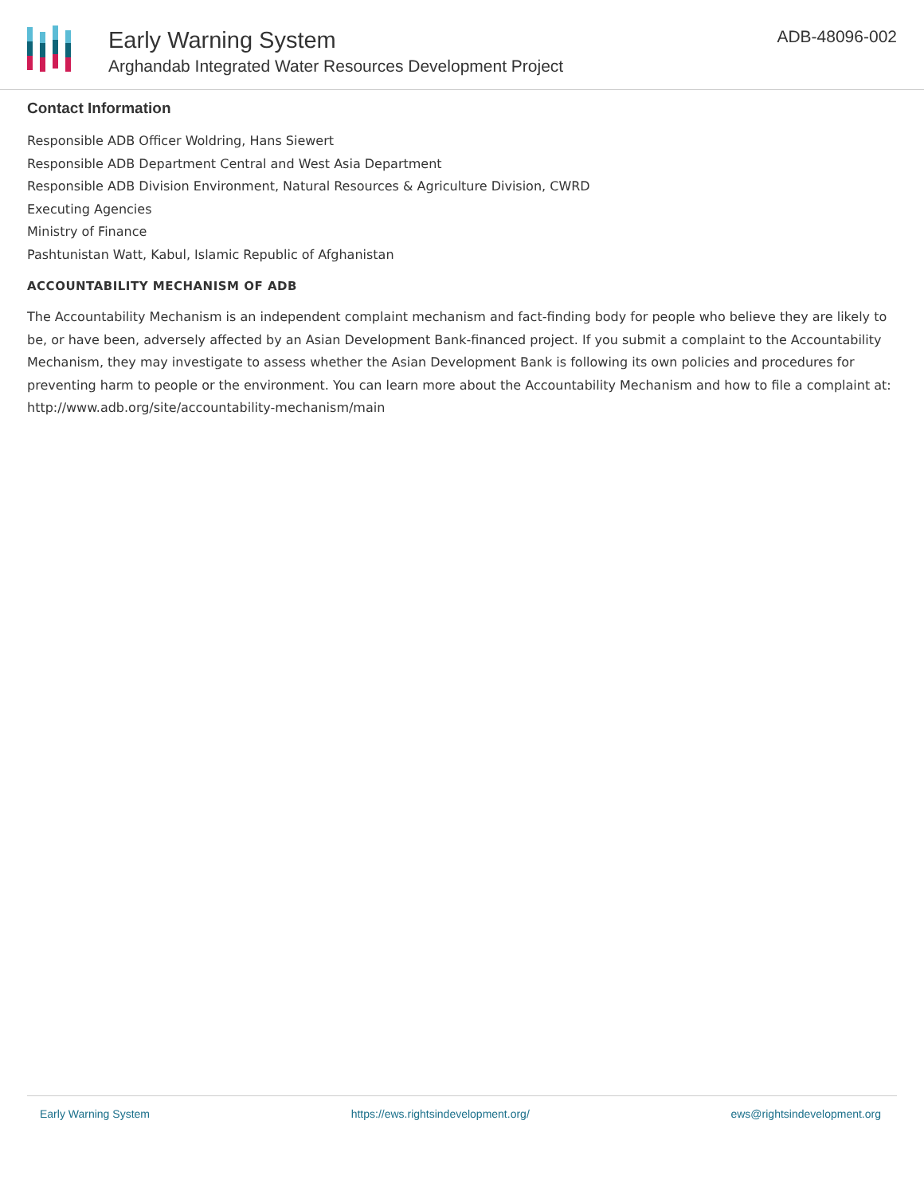Early Warning System
Arghandab Integrated Water Resources Development Project
ADB-48096-002
Contact Information
Responsible ADB Officer Woldring, Hans Siewert
Responsible ADB Department Central and West Asia Department
Responsible ADB Division Environment, Natural Resources & Agriculture Division, CWRD
Executing Agencies
Ministry of Finance
Pashtunistan Watt, Kabul, Islamic Republic of Afghanistan
ACCOUNTABILITY MECHANISM OF ADB
The Accountability Mechanism is an independent complaint mechanism and fact-finding body for people who believe they are likely to be, or have been, adversely affected by an Asian Development Bank-financed project. If you submit a complaint to the Accountability Mechanism, they may investigate to assess whether the Asian Development Bank is following its own policies and procedures for preventing harm to people or the environment. You can learn more about the Accountability Mechanism and how to file a complaint at: http://www.adb.org/site/accountability-mechanism/main
Early Warning System https://ews.rightsindevelopment.org/ ews@rightsindevelopment.org